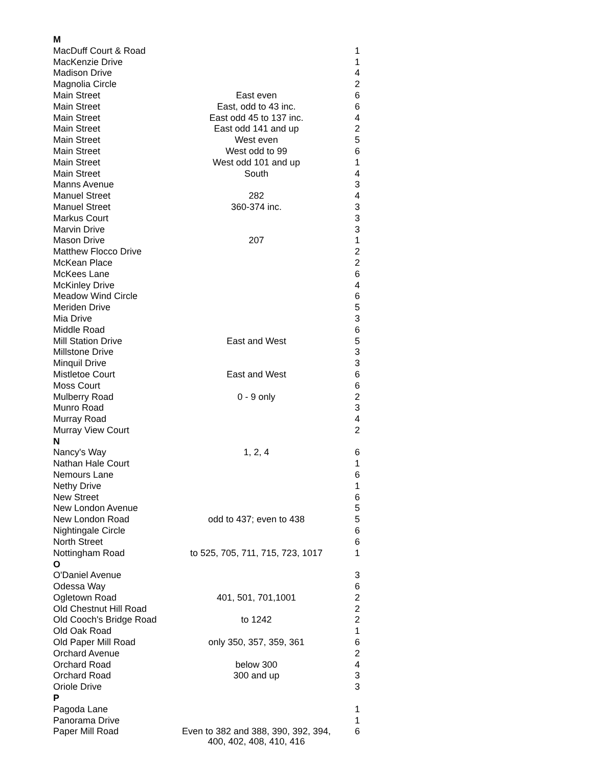| M | | |
| --- | --- | --- |
| MacDuff Court & Road | | 1 |
| MacKenzie Drive | | 1 |
| Madison Drive | | 4 |
| Magnolia Circle | | 2 |
| Main Street | East even | 6 |
| Main Street | East, odd to 43 inc. | 6 |
| Main Street | East odd 45 to 137 inc. | 4 |
| Main Street | East odd 141 and up | 2 |
| Main Street | West even | 5 |
| Main Street | West odd to 99 | 6 |
| Main Street | West odd 101 and up | 1 |
| Main Street | South | 4 |
| Manns Avenue | | 3 |
| Manuel Street | 282 | 4 |
| Manuel Street | 360-374 inc. | 3 |
| Markus Court | | 3 |
| Marvin Drive | | 3 |
| Mason Drive | 207 | 1 |
| Matthew Flocco Drive | | 2 |
| McKean Place | | 2 |
| McKees Lane | | 6 |
| McKinley Drive | | 4 |
| Meadow Wind Circle | | 6 |
| Meriden Drive | | 5 |
| Mia Drive | | 3 |
| Middle Road | | 6 |
| Mill Station Drive | East and West | 5 |
| Millstone Drive | | 3 |
| Minquil Drive | | 3 |
| Mistletoe Court | East and West | 6 |
| Moss Court | | 6 |
| Mulberry Road | 0 - 9 only | 2 |
| Munro Road | | 3 |
| Murray Road | | 4 |
| Murray View Court | | 2 |
| N | | |
| Nancy's Way | 1, 2, 4 | 6 |
| Nathan Hale Court | | 1 |
| Nemours Lane | | 6 |
| Nethy Drive | | 1 |
| New Street | | 6 |
| New London Avenue | | 5 |
| New London Road | odd to 437; even to 438 | 5 |
| Nightingale Circle | | 6 |
| North Street | | 6 |
| Nottingham Road | to 525, 705, 711, 715, 723, 1017 | 1 |
| O | | |
| O'Daniel Avenue | | 3 |
| Odessa Way | | 6 |
| Ogletown Road | 401, 501, 701,1001 | 2 |
| Old Chestnut Hill Road | | 2 |
| Old Cooch's Bridge Road | to 1242 | 2 |
| Old Oak Road | | 1 |
| Old Paper Mill Road | only 350, 357, 359, 361 | 6 |
| Orchard Avenue | | 2 |
| Orchard Road | below 300 | 4 |
| Orchard Road | 300 and up | 3 |
| Oriole Drive | | 3 |
| P | | |
| Pagoda Lane | | 1 |
| Panorama Drive | | 1 |
| Paper Mill Road | Even to 382 and 388, 390, 392, 394, 400, 402, 408, 410, 416 | 6 |